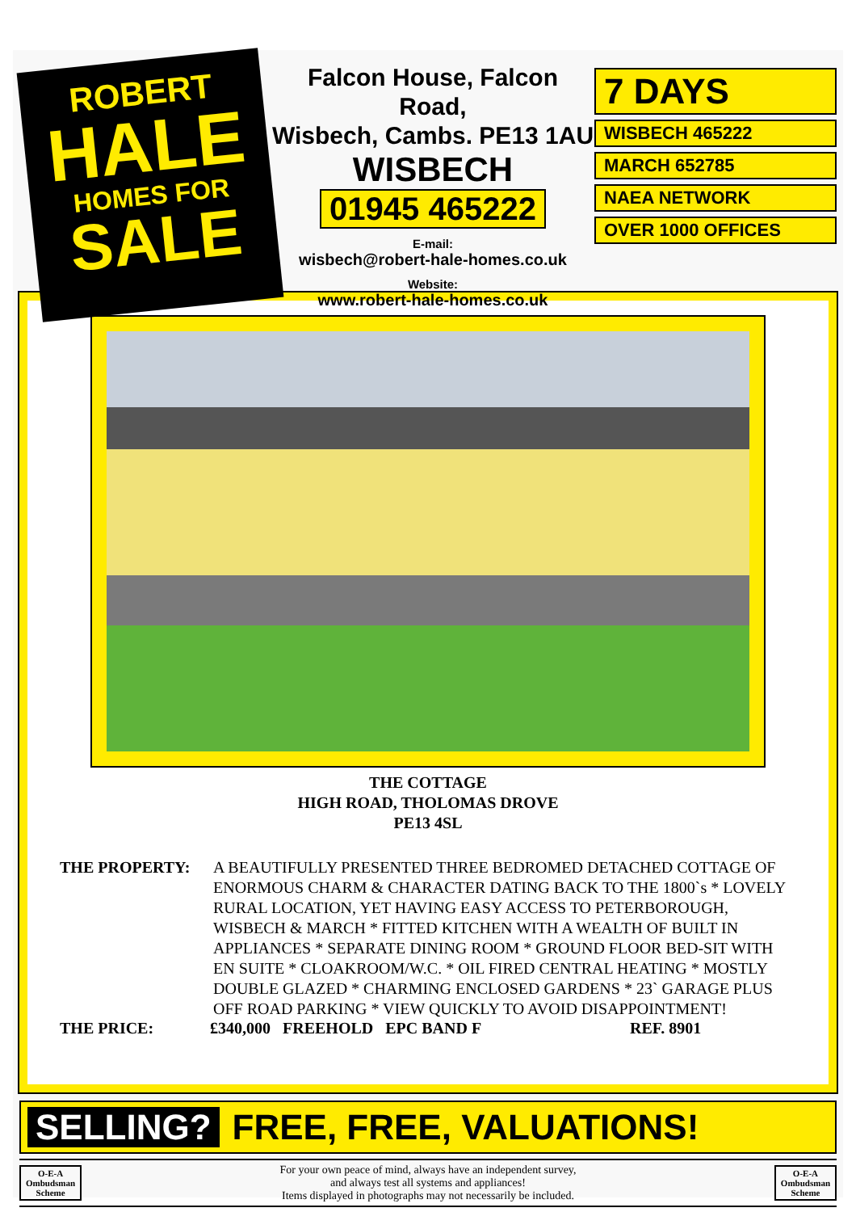ROBERT
HALE
HOMES FOR
SALE
Falcon House, Falcon Road,
Wisbech, Cambs. PE13 1AU
WISBECH
01945 465222
E-mail:
wisbech@robert-hale-homes.co.uk
Website:
www.robert-hale-homes.co.uk
7 DAYS
WISBECH 465222
MARCH 652785
NAEA NETWORK
OVER 1000 OFFICES
THE COTTAGE
HIGH ROAD, THOLOMAS DROVE
PE13 4SL
THE PROPERTY: A BEAUTIFULLY PRESENTED THREE BEDROMED DETACHED COTTAGE OF ENORMOUS CHARM & CHARACTER DATING BACK TO THE 1800`s * LOVELY RURAL LOCATION, YET HAVING EASY ACCESS TO PETERBOROUGH, WISBECH & MARCH * FITTED KITCHEN WITH A WEALTH OF BUILT IN APPLIANCES * SEPARATE DINING ROOM * GROUND FLOOR BED-SIT WITH EN SUITE * CLOAKROOM/W.C. * OIL FIRED CENTRAL HEATING * MOSTLY DOUBLE GLAZED * CHARMING ENCLOSED GARDENS * 23` GARAGE PLUS OFF ROAD PARKING * VIEW QUICKLY TO AVOID DISAPPOINTMENT!
THE PRICE: £340,000 FREEHOLD EPC BAND F REF. 8901
SELLING? FREE, FREE, VALUATIONS!
O-E-A
Ombudsman
Scheme
For your own peace of mind, always have an independent survey,
and always test all systems and appliances!
Items displayed in photographs may not necessarily be included.
O-E-A
Ombudsman
Scheme